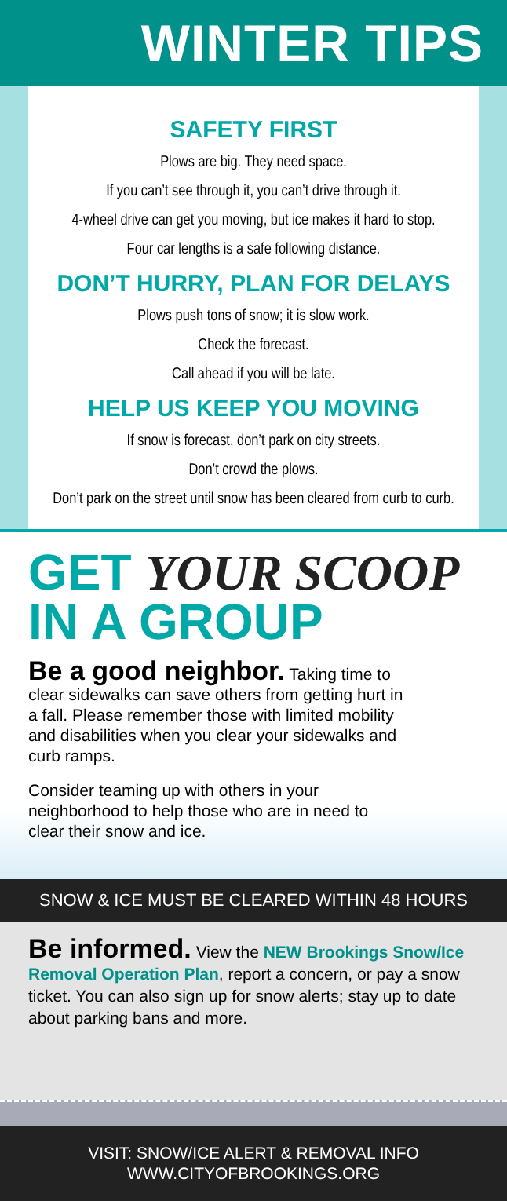WINTER TIPS
SAFETY FIRST
Plows are big. They need space.
If you can’t see through it, you can’t drive through it.
4-wheel drive can get you moving, but ice makes it hard to stop.
Four car lengths is a safe following distance.
DON’T HURRY, PLAN FOR DELAYS
Plows push tons of snow; it is slow work.
Check the forecast.
Call ahead if you will be late.
HELP US KEEP YOU MOVING
If snow is forecast, don’t park on city streets.
Don’t crowd the plows.
Don’t park on the street until snow has been cleared from curb to curb.
GET YOUR SCOOP
IN A GROUP
Be a good neighbor. Taking time to clear sidewalks can save others from getting hurt in a fall. Please remember those with limited mobility and disabilities when you clear your sidewalks and curb ramps.
Consider teaming up with others in your neighborhood to help those who are in need to clear their snow and ice.
SNOW & ICE MUST BE CLEARED WITHIN 48 HOURS
Be informed. View the NEW Brookings Snow/Ice Removal Operation Plan, report a concern, or pay a snow ticket. You can also sign up for snow alerts; stay up to date about parking bans and more.
VISIT: SNOW/ICE ALERT & REMOVAL INFO
WWW.CITYOFBROOKINGS.ORG